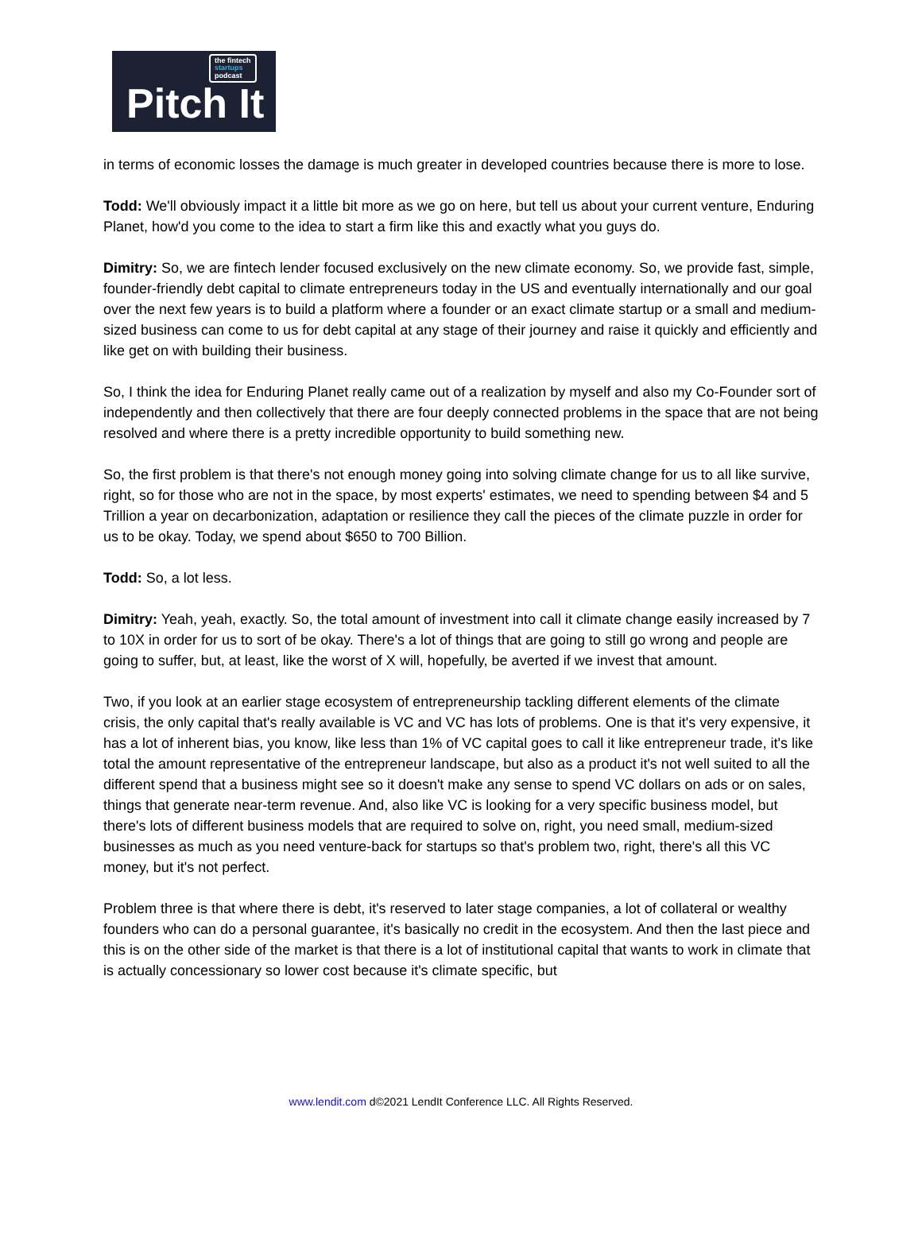the fintech
startups
podcast
Pitch It
in terms of economic losses the damage is much greater in developed countries because there is more to lose.
Todd: We'll obviously impact it a little bit more as we go on here, but tell us about your current venture, Enduring Planet, how'd you come to the idea to start a firm like this and exactly what you guys do.
Dimitry: So, we are fintech lender focused exclusively on the new climate economy. So, we provide fast, simple, founder-friendly debt capital to climate entrepreneurs today in the US and eventually internationally and our goal over the next few years is to build a platform where a founder or an exact climate startup or a small and medium-sized business can come to us for debt capital at any stage of their journey and raise it quickly and efficiently and like get on with building their business.
So, I think the idea for Enduring Planet really came out of a realization by myself and also my Co-Founder sort of independently and then collectively that there are four deeply connected problems in the space that are not being resolved and where there is a pretty incredible opportunity to build something new.
So, the first problem is that there's not enough money going into solving climate change for us to all like survive, right, so for those who are not in the space, by most experts' estimates, we need to spending between $4 and 5 Trillion a year on decarbonization, adaptation or resilience they call the pieces of the climate puzzle in order for us to be okay. Today, we spend about $650 to 700 Billion.
Todd: So, a lot less.
Dimitry: Yeah, yeah, exactly. So, the total amount of investment into call it climate change easily increased by 7 to 10X in order for us to sort of be okay. There's a lot of things that are going to still go wrong and people are going to suffer, but, at least, like the worst of X will, hopefully, be averted if we invest that amount.
Two, if you look at an earlier stage ecosystem of entrepreneurship tackling different elements of the climate crisis, the only capital that's really available is VC and VC has lots of problems. One is that it's very expensive, it has a lot of inherent bias, you know, like less than 1% of VC capital goes to call it like entrepreneur trade, it's like total the amount representative of the entrepreneur landscape, but also as a product it's not well suited to all the different spend that a business might see so it doesn't make any sense to spend VC dollars on ads or on sales, things that generate near-term revenue. And, also like VC is looking for a very specific business model, but there's lots of different business models that are required to solve on, right, you need small, medium-sized businesses as much as you need venture-back for startups so that's problem two, right, there's all this VC money, but it's not perfect.
Problem three is that where there is debt, it's reserved to later stage companies, a lot of collateral or wealthy founders who can do a personal guarantee, it's basically no credit in the ecosystem. And then the last piece and this is on the other side of the market is that there is a lot of institutional capital that wants to work in climate that is actually concessionary so lower cost because it's climate specific, but
www.lendit.com d©2021 LendIt Conference LLC. All Rights Reserved.